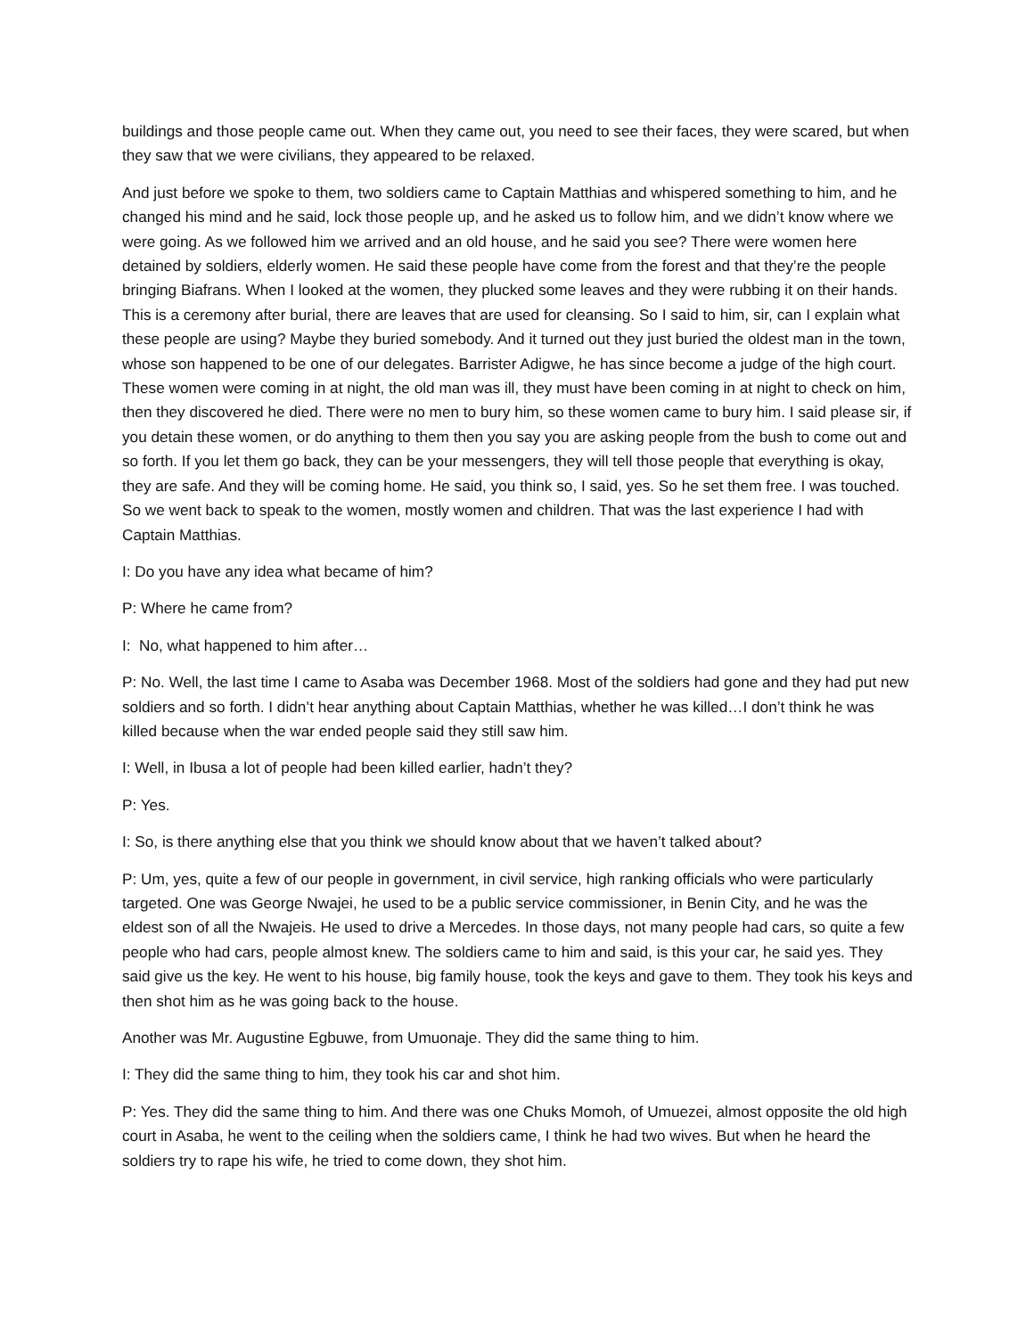buildings and those people came out. When they came out, you need to see their faces, they were scared, but when they saw that we were civilians, they appeared to be relaxed.
And just before we spoke to them, two soldiers came to Captain Matthias and whispered something to him, and he changed his mind and he said, lock those people up, and he asked us to follow him, and we didn’t know where we were going. As we followed him we arrived and an old house, and he said you see? There were women here detained by soldiers, elderly women. He said these people have come from the forest and that they’re the people bringing Biafrans. When I looked at the women, they plucked some leaves and they were rubbing it on their hands. This is a ceremony after burial, there are leaves that are used for cleansing. So I said to him, sir, can I explain what these people are using? Maybe they buried somebody. And it turned out they just buried the oldest man in the town, whose son happened to be one of our delegates. Barrister Adigwe, he has since become a judge of the high court. These women were coming in at night, the old man was ill, they must have been coming in at night to check on him, then they discovered he died. There were no men to bury him, so these women came to bury him. I said please sir, if you detain these women, or do anything to them then you say you are asking people from the bush to come out and so forth. If you let them go back, they can be your messengers, they will tell those people that everything is okay, they are safe. And they will be coming home. He said, you think so, I said, yes. So he set them free. I was touched. So we went back to speak to the women, mostly women and children. That was the last experience I had with Captain Matthias.
I: Do you have any idea what became of him?
P: Where he came from?
I: No, what happened to him after…
P: No. Well, the last time I came to Asaba was December 1968. Most of the soldiers had gone and they had put new soldiers and so forth. I didn’t hear anything about Captain Matthias, whether he was killed…I don’t think he was killed because when the war ended people said they still saw him.
I: Well, in Ibusa a lot of people had been killed earlier, hadn’t they?
P: Yes.
I: So, is there anything else that you think we should know about that we haven’t talked about?
P: Um, yes, quite a few of our people in government, in civil service, high ranking officials who were particularly targeted. One was George Nwajei, he used to be a public service commissioner, in Benin City, and he was the eldest son of all the Nwajeis. He used to drive a Mercedes. In those days, not many people had cars, so quite a few people who had cars, people almost knew. The soldiers came to him and said, is this your car, he said yes. They said give us the key. He went to his house, big family house, took the keys and gave to them. They took his keys and then shot him as he was going back to the house.
Another was Mr. Augustine Egbuwe, from Umuonaje. They did the same thing to him.
I: They did the same thing to him, they took his car and shot him.
P: Yes. They did the same thing to him. And there was one Chuks Momoh, of Umuezei, almost opposite the old high court in Asaba, he went to the ceiling when the soldiers came, I think he had two wives. But when he heard the soldiers try to rape his wife, he tried to come down, they shot him.